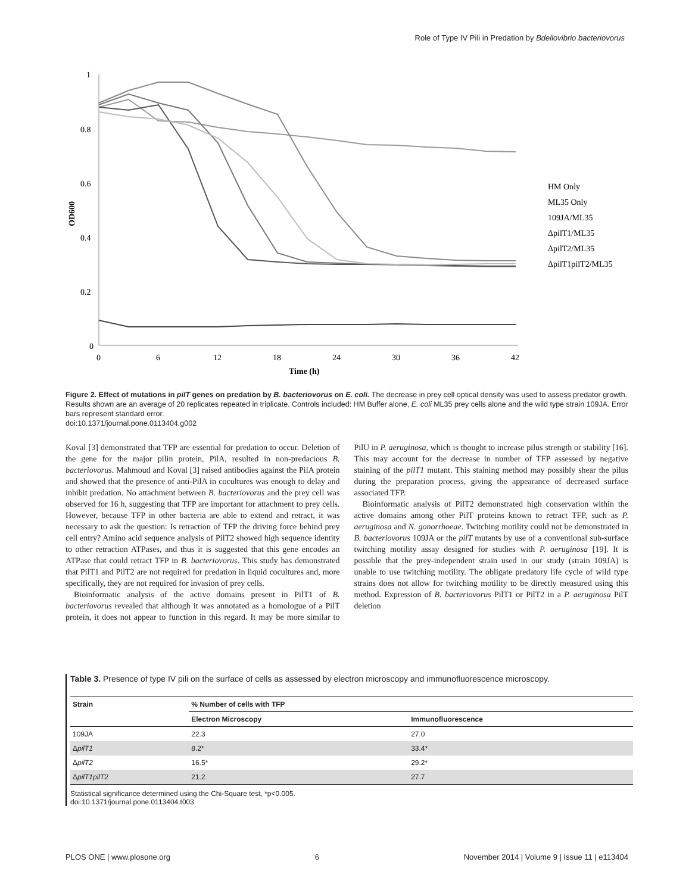Role of Type IV Pili in Predation by Bdellovibrio bacteriovorus
1
0.8
0.6
0.4
0.2
0
0
6
12
18
24
30
36
42
Time (h)
OD600
HM Only
ML35 Only
109JA/ML35
ΔpilT1/ML35
ΔpilT2/ML35
ΔpilT1pilT2/ML35
Figure 2. Effect of mutations in pilT genes on predation by B. bacteriovorus on E. coli. The decrease in prey cell optical density was used to assess predator growth. Results shown are an average of 20 replicates repeated in triplicate. Controls included: HM Buffer alone, E. coli ML35 prey cells alone and the wild type strain 109JA. Error bars represent standard error.
doi:10.1371/journal.pone.0113404.g002
Koval [3] demonstrated that TFP are essential for predation to occur. Deletion of the gene for the major pilin protein, PilA, resulted in non-predacious B. bacteriovorus. Mahmoud and Koval [3] raised antibodies against the PilA protein and showed that the presence of anti-PilA in cocultures was enough to delay and inhibit predation. No attachment between B. bacteriovorus and the prey cell was observed for 16 h, suggesting that TFP are important for attachment to prey cells. However, because TFP in other bacteria are able to extend and retract, it was necessary to ask the question: Is retraction of TFP the driving force behind prey cell entry? Amino acid sequence analysis of PilT2 showed high sequence identity to other retraction ATPases, and thus it is suggested that this gene encodes an ATPase that could retract TFP in B. bacteriovorus. This study has demonstrated that PilT1 and PilT2 are not required for predation in liquid cocultures and, more specifically, they are not required for invasion of prey cells.
Bioinformatic analysis of the active domains present in PilT1 of B. bacteriovorus revealed that although it was annotated as a homologue of a PilT protein, it does not appear to function in this regard. It may be more similar to PilU in P. aeruginosa, which is thought to increase pilus strength or stability [16]. This may account for the decrease in number of TFP assessed by negative staining of the pilT1 mutant. This staining method may possibly shear the pilus during the preparation process, giving the appearance of decreased surface associated TFP.
Bioinformatic analysis of PilT2 demonstrated high conservation within the active domains among other PilT proteins known to retract TFP, such as P. aeruginosa and N. gonorrhoeae. Twitching motility could not be demonstrated in B. bacteriovorus 109JA or the pilT mutants by use of a conventional sub-surface twitching motility assay designed for studies with P. aeruginosa [19]. It is possible that the prey-independent strain used in our study (strain 109JA) is unable to use twitching motility. The obligate predatory life cycle of wild type strains does not allow for twitching motility to be directly measured using this method. Expression of B. bacteriovorus PilT1 or PilT2 in a P. aeruginosa PilT deletion
Table 3. Presence of type IV pili on the surface of cells as assessed by electron microscopy and immunofluorescence microscopy.
| Strain | % Number of cells with TFP | |
| --- | --- | --- |
| | Electron Microscopy | Immunofluorescence |
| 109JA | 22.3 | 27.0 |
| Δ pilT1 | 8.2* | 33.4* |
| Δ pilT2 | 16.5* | 29.2* |
| Δ pilT1pilT2 | 21.2 | 27.7 |
Statistical significance determined using the Chi-Square test, *p<0.005.
doi:10.1371/journal.pone.0113404.t003
PLOS ONE | www.plosone.org 6 November 2014 | Volume 9 | Issue 11 | e113404